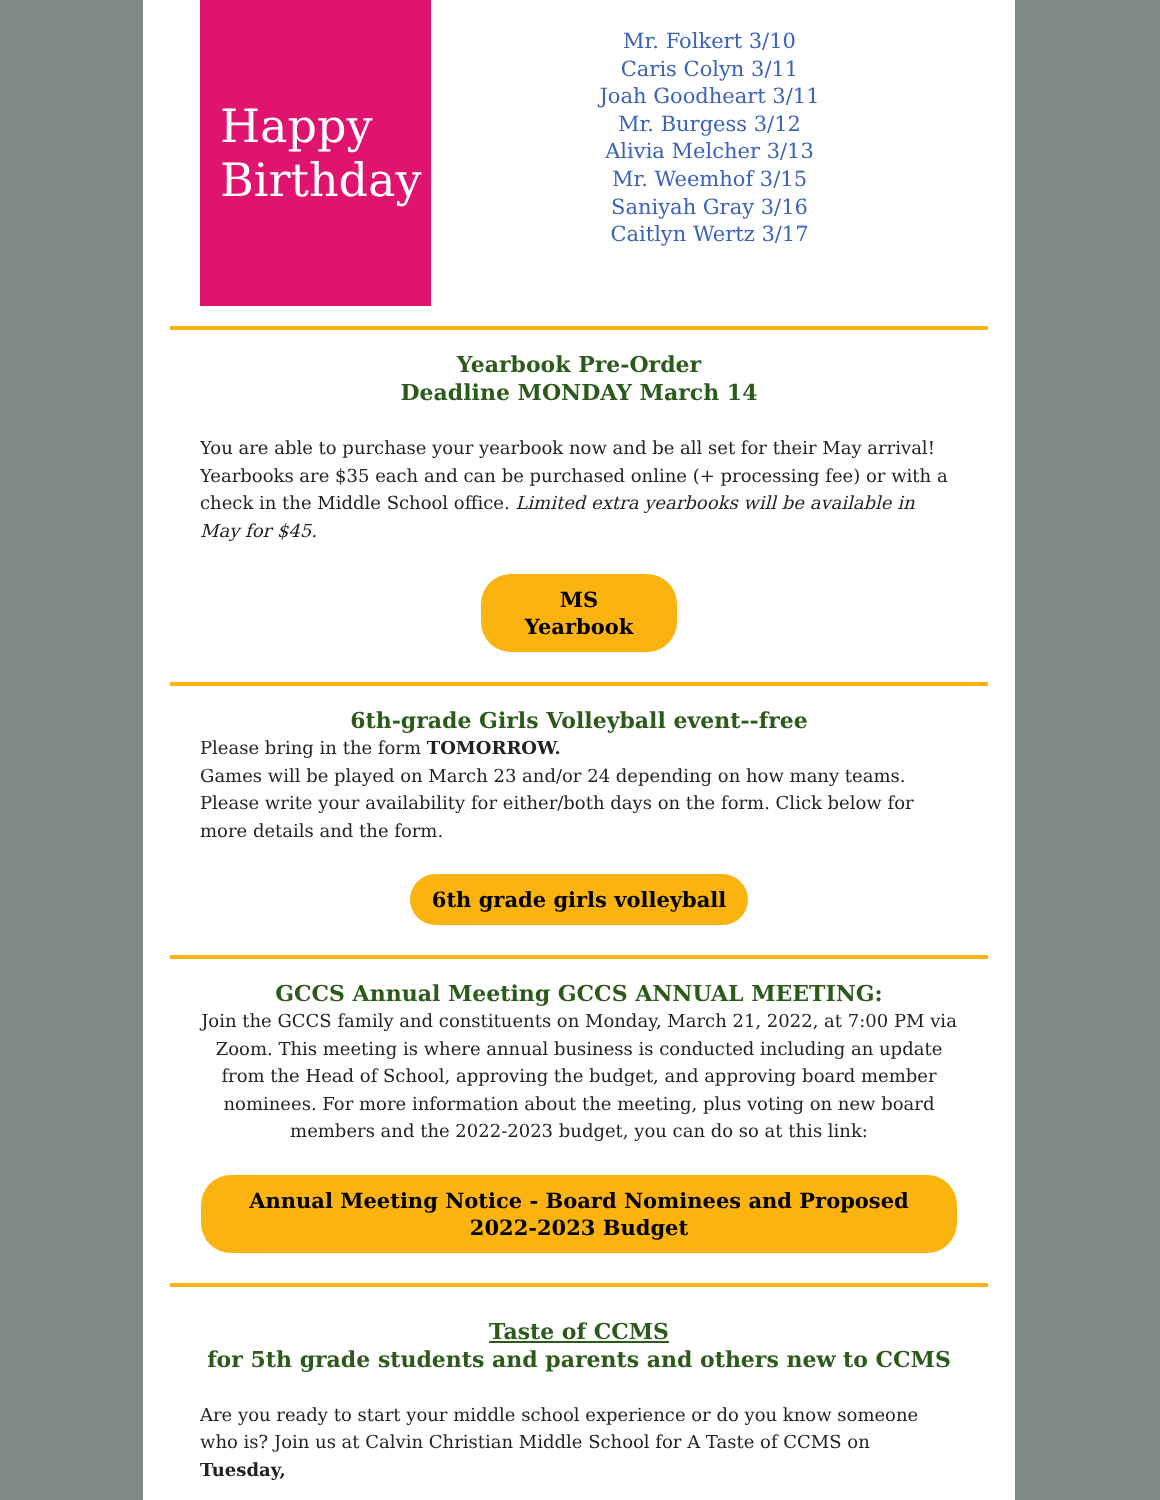Happy
Birthday
Mr. Folkert 3/10
Caris Colyn 3/11
Joah Goodheart 3/11
Mr. Burgess 3/12
Alivia Melcher 3/13
Mr. Weemhof 3/15
Saniyah Gray 3/16
Caitlyn Wertz 3/17
Yearbook Pre-Order
Deadline MONDAY March 14
You are able to purchase your yearbook now and be all set for their May arrival! Yearbooks are $35 each and can be purchased online (+ processing fee) or with a check in the Middle School office. Limited extra yearbooks will be available in May for $45.
MS
Yearbook
6th-grade Girls Volleyball event--free
Please bring in the form TOMORROW.
Games will be played on March 23 and/or 24 depending on how many teams. Please write your availability for either/both days on the form. Click below for more details and the form.
6th grade girls volleyball
GCCS Annual Meeting GCCS ANNUAL MEETING:
Join the GCCS family and constituents on Monday, March 21, 2022, at 7:00 PM via Zoom. This meeting is where annual business is conducted including an update from the Head of School, approving the budget, and approving board member nominees. For more information about the meeting, plus voting on new board members and the 2022-2023 budget, you can do so at this link:
Annual Meeting Notice - Board Nominees and Proposed
2022-2023 Budget
Taste of CCMS
for 5th grade students and parents and others new to CCMS
Are you ready to start your middle school experience or do you know someone who is? Join us at Calvin Christian Middle School for A Taste of CCMS on Tuesday,